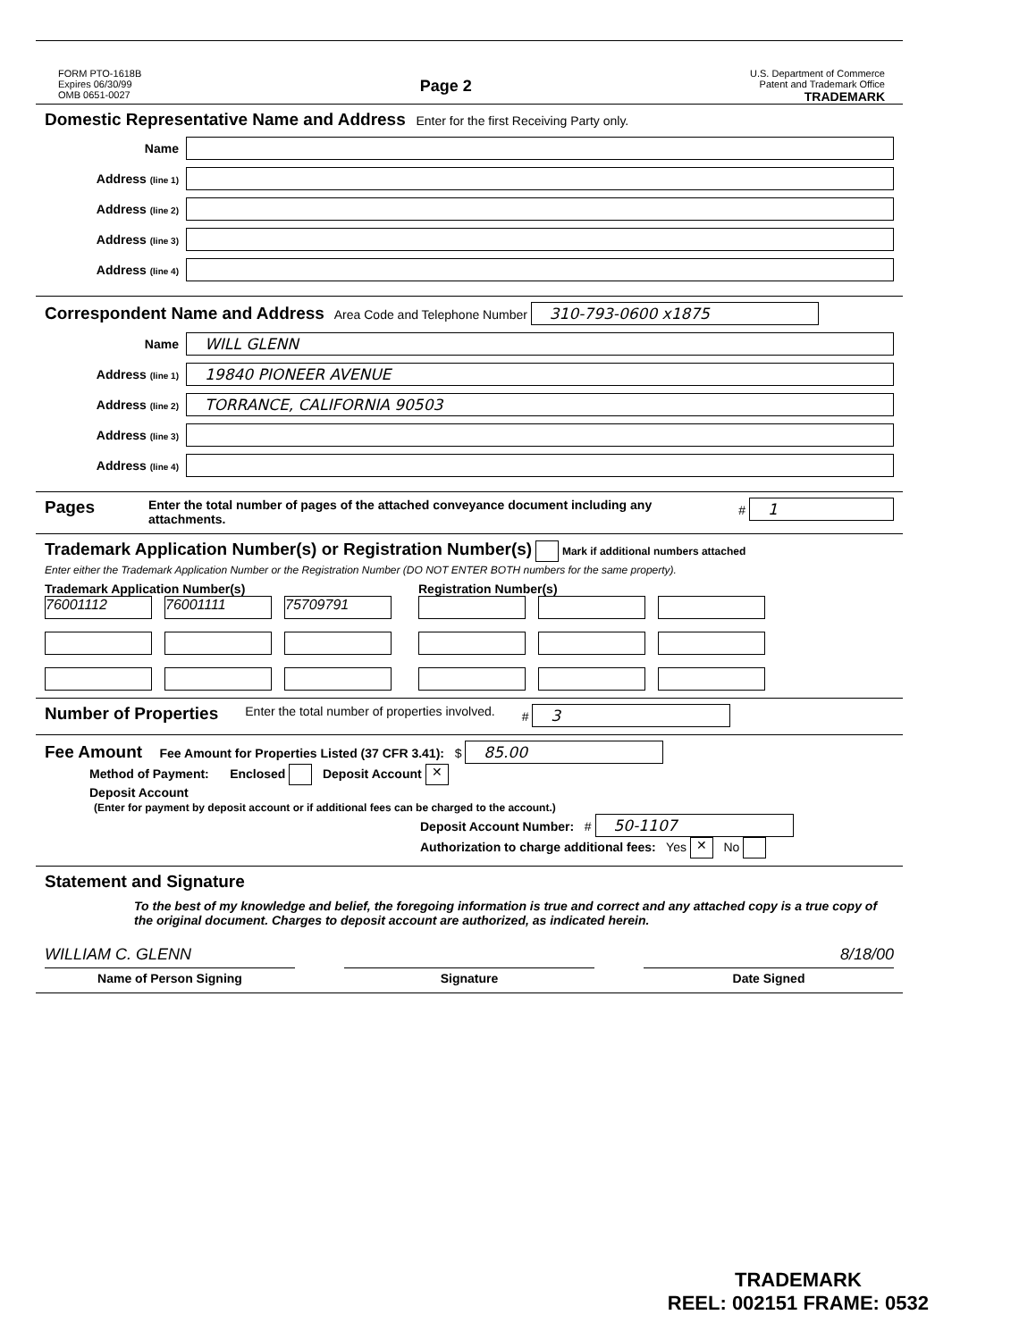FORM PTO-1618B
Expires 06/30/99
OMB 0651-0027
Page 2
U.S. Department of Commerce
Patent and Trademark Office
TRADEMARK
Domestic Representative Name and Address Enter for the first Receiving Party only.
Name
Address (line 1)
Address (line 2)
Address (line 3)
Address (line 4)
Correspondent Name and Address Area Code and Telephone Number 310-793-0600 x1875
Name WILL GLENN
Address (line 1) 19840 PIONEER AVENUE
Address (line 2) TORRANCE, CALIFORNIA 90503
Address (line 3)
Address (line 4)
Pages Enter the total number of pages of the attached conveyance document including any attachments. # 1
Trademark Application Number(s) or Registration Number(s) Mark if additional numbers attached
Enter either the Trademark Application Number or the Registration Number (DO NOT ENTER BOTH numbers for the same property).
Trademark Application Number(s)
76001112
76001111
75709791
Registration Number(s)
Number of Properties Enter the total number of properties involved. # 3
Fee Amount Fee Amount for Properties Listed (37 CFR 3.41): $ 85.00
Method of Payment: Enclosed Deposit Account ✕
Deposit Account
(Enter for payment by deposit account or if additional fees can be charged to the account.)
Deposit Account Number: # 50-1107
Authorization to charge additional fees: Yes ✕ No
Statement and Signature
To the best of my knowledge and belief, the foregoing information is true and correct and any attached copy is a true copy of the original document. Charges to deposit account are authorized, as indicated herein.
WILLIAM C. GLENN 8/18/00
Name of Person Signing Signature Date Signed
TRADEMARK
REEL: 002151 FRAME: 0532